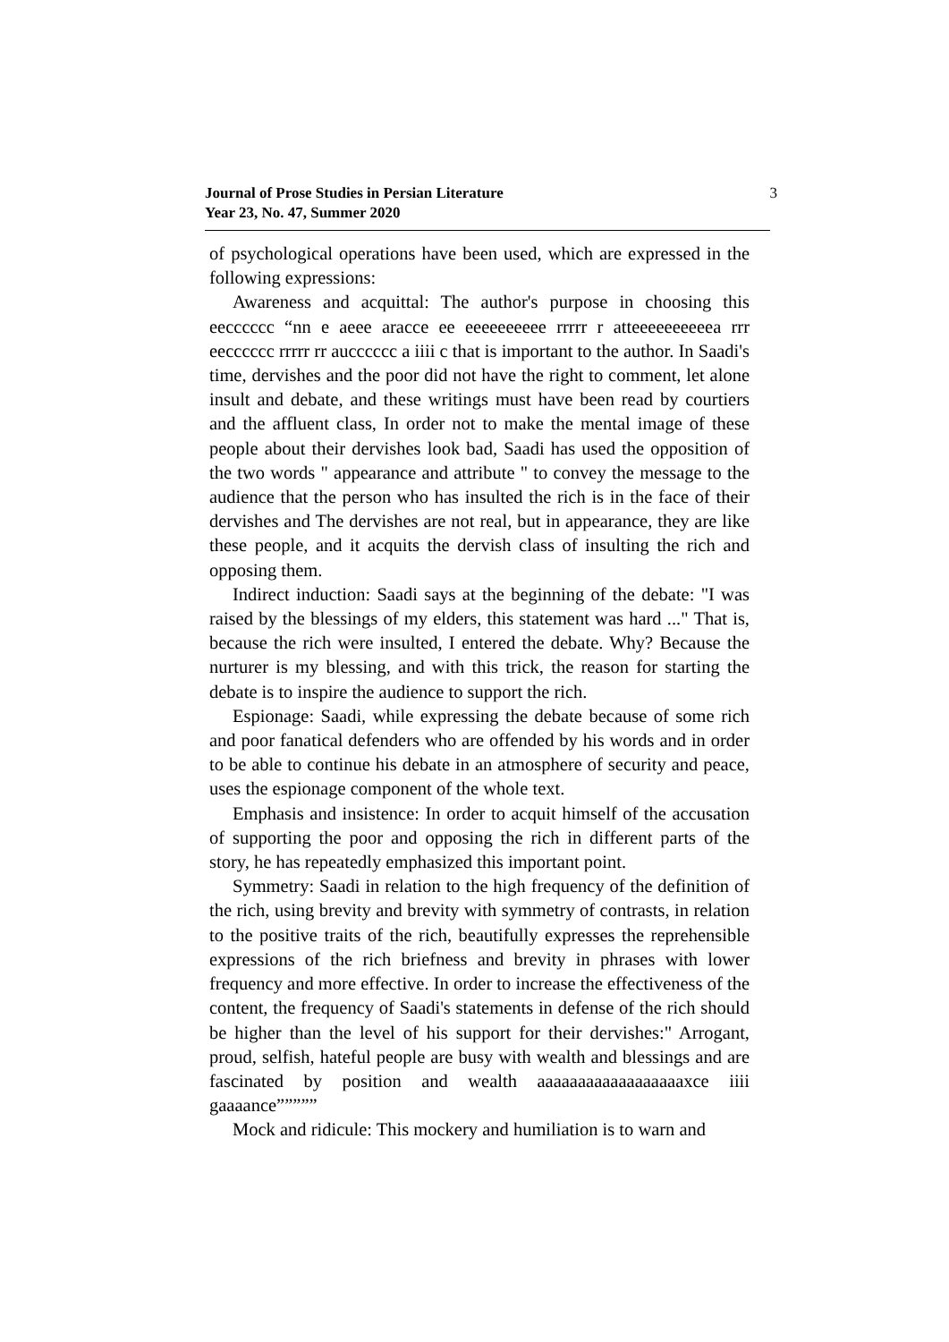Journal of Prose Studies in Persian Literature 3
Year 23, No. 47, Summer 2020
of psychological operations have been used, which are expressed in the following expressions:
Awareness and acquittal: The author's purpose in choosing this eecccccc “nn e aeee aracce ee eeeeeeeeee rrrrr r atteeeeeeeeeea rrr eecccccc rrrrr rr aucccccc a iiii c that is important to the author. In Saadi's time, dervishes and the poor did not have the right to comment, let alone insult and debate, and these writings must have been read by courtiers and the affluent class, In order not to make the mental image of these people about their dervishes look bad, Saadi has used the opposition of the two words " appearance and attribute " to convey the message to the audience that the person who has insulted the rich is in the face of their dervishes and The dervishes are not real, but in appearance, they are like these people, and it acquits the dervish class of insulting the rich and opposing them.
Indirect induction: Saadi says at the beginning of the debate: "I was raised by the blessings of my elders, this statement was hard ..." That is, because the rich were insulted, I entered the debate. Why? Because the nurturer is my blessing, and with this trick, the reason for starting the debate is to inspire the audience to support the rich.
Espionage: Saadi, while expressing the debate because of some rich and poor fanatical defenders who are offended by his words and in order to be able to continue his debate in an atmosphere of security and peace, uses the espionage component of the whole text.
Emphasis and insistence: In order to acquit himself of the accusation of supporting the poor and opposing the rich in different parts of the story, he has repeatedly emphasized this important point.
Symmetry: Saadi in relation to the high frequency of the definition of the rich, using brevity and brevity with symmetry of contrasts, in relation to the positive traits of the rich, beautifully expresses the reprehensible expressions of the rich briefness and brevity in phrases with lower frequency and more effective. In order to increase the effectiveness of the content, the frequency of Saadi's statements in defense of the rich should be higher than the level of his support for their dervishes:" Arrogant, proud, selfish, hateful people are busy with wealth and blessings and are fascinated by position and wealth aaaaaaaaaaaaaaaaaaxce iiii gaaaance”””””
Mock and ridicule: This mockery and humiliation is to warn and